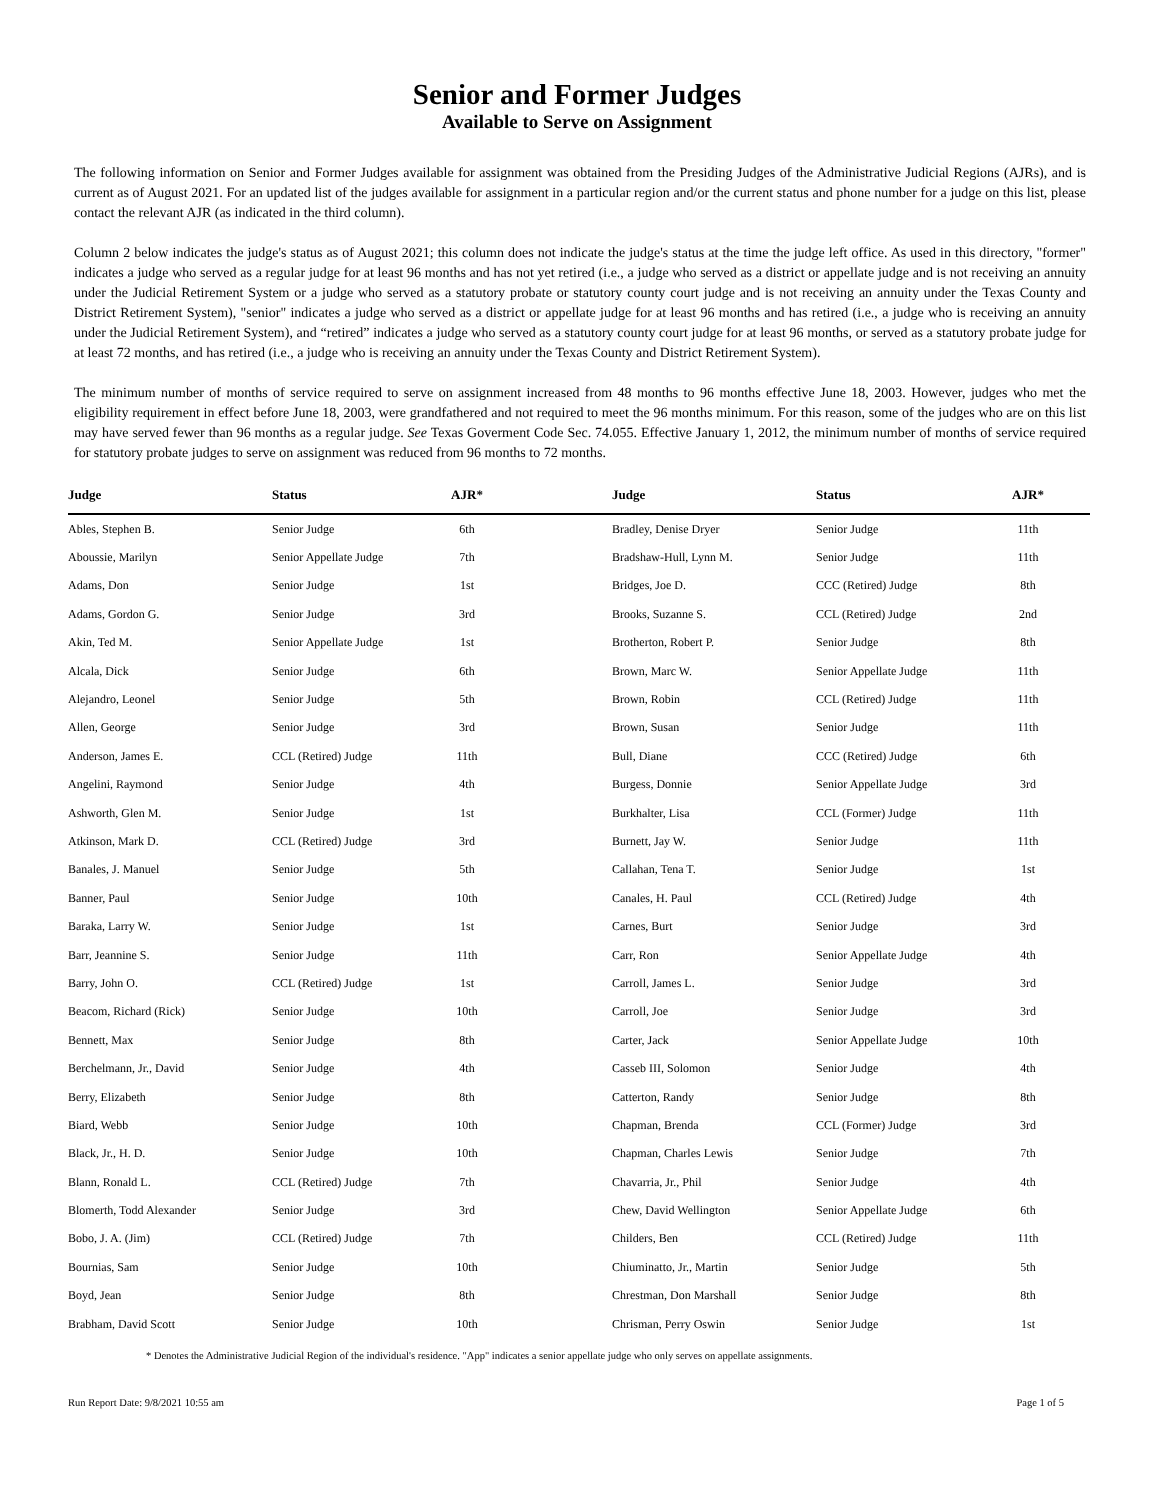Senior and Former Judges
Available to Serve on Assignment
The following information on Senior and Former Judges available for assignment was obtained from the Presiding Judges of the Administrative Judicial Regions (AJRs), and is current as of August 2021. For an updated list of the judges available for assignment in a particular region and/or the current status and phone number for a judge on this list, please contact the relevant AJR (as indicated in the third column).
Column 2 below indicates the judge's status as of August 2021; this column does not indicate the judge's status at the time the judge left office. As used in this directory, "former" indicates a judge who served as a regular judge for at least 96 months and has not yet retired (i.e., a judge who served as a district or appellate judge and is not receiving an annuity under the Judicial Retirement System or a judge who served as a statutory probate or statutory county court judge and is not receiving an annuity under the Texas County and District Retirement System), "senior" indicates a judge who served as a district or appellate judge for at least 96 months and has retired (i.e., a judge who is receiving an annuity under the Judicial Retirement System), and “retired” indicates a judge who served as a statutory county court judge for at least 96 months, or served as a statutory probate judge for at least 72 months, and has retired (i.e., a judge who is receiving an annuity under the Texas County and District Retirement System).
The minimum number of months of service required to serve on assignment increased from 48 months to 96 months effective June 18, 2003. However, judges who met the eligibility requirement in effect before June 18, 2003, were grandfathered and not required to meet the 96 months minimum. For this reason, some of the judges who are on this list may have served fewer than 96 months as a regular judge. See Texas Goverment Code Sec. 74.055. Effective January 1, 2012, the minimum number of months of service required for statutory probate judges to serve on assignment was reduced from 96 months to 72 months.
| Judge | Status | AJR* | Judge | Status | AJR* |
| --- | --- | --- | --- | --- | --- |
| Ables, Stephen B. | Senior Judge | 6th | Bradley, Denise Dryer | Senior Judge | 11th |
| Aboussie, Marilyn | Senior Appellate Judge | 7th | Bradshaw-Hull, Lynn M. | Senior Judge | 11th |
| Adams, Don | Senior Judge | 1st | Bridges, Joe D. | CCC (Retired) Judge | 8th |
| Adams, Gordon G. | Senior Judge | 3rd | Brooks, Suzanne S. | CCL (Retired) Judge | 2nd |
| Akin, Ted M. | Senior Appellate Judge | 1st | Brotherton, Robert P. | Senior Judge | 8th |
| Alcala, Dick | Senior Judge | 6th | Brown, Marc W. | Senior Appellate Judge | 11th |
| Alejandro, Leonel | Senior Judge | 5th | Brown, Robin | CCL (Retired) Judge | 11th |
| Allen, George | Senior Judge | 3rd | Brown, Susan | Senior Judge | 11th |
| Anderson, James E. | CCL (Retired) Judge | 11th | Bull, Diane | CCC (Retired) Judge | 6th |
| Angelini, Raymond | Senior Judge | 4th | Burgess, Donnie | Senior Appellate Judge | 3rd |
| Ashworth, Glen M. | Senior Judge | 1st | Burkhalter, Lisa | CCL (Former) Judge | 11th |
| Atkinson, Mark D. | CCL (Retired) Judge | 3rd | Burnett, Jay W. | Senior Judge | 11th |
| Banales, J. Manuel | Senior Judge | 5th | Callahan, Tena T. | Senior Judge | 1st |
| Banner, Paul | Senior Judge | 10th | Canales, H. Paul | CCL (Retired) Judge | 4th |
| Baraka, Larry W. | Senior Judge | 1st | Carnes, Burt | Senior Judge | 3rd |
| Barr, Jeannine S. | Senior Judge | 11th | Carr, Ron | Senior Appellate Judge | 4th |
| Barry, John O. | CCL (Retired) Judge | 1st | Carroll, James L. | Senior Judge | 3rd |
| Beacom, Richard (Rick) | Senior Judge | 10th | Carroll, Joe | Senior Judge | 3rd |
| Bennett, Max | Senior Judge | 8th | Carter, Jack | Senior Appellate Judge | 10th |
| Berchelmann, Jr., David | Senior Judge | 4th | Casseb III, Solomon | Senior Judge | 4th |
| Berry, Elizabeth | Senior Judge | 8th | Catterton, Randy | Senior Judge | 8th |
| Biard, Webb | Senior Judge | 10th | Chapman, Brenda | CCL (Former) Judge | 3rd |
| Black, Jr., H. D. | Senior Judge | 10th | Chapman, Charles Lewis | Senior Judge | 7th |
| Blann, Ronald L. | CCL (Retired) Judge | 7th | Chavarria, Jr., Phil | Senior Judge | 4th |
| Blomerth, Todd Alexander | Senior Judge | 3rd | Chew, David Wellington | Senior Appellate Judge | 6th |
| Bobo, J. A. (Jim) | CCL (Retired) Judge | 7th | Childers, Ben | CCL (Retired) Judge | 11th |
| Bournias, Sam | Senior Judge | 10th | Chiuminatto, Jr., Martin | Senior Judge | 5th |
| Boyd, Jean | Senior Judge | 8th | Chrestman, Don Marshall | Senior Judge | 8th |
| Brabham, David Scott | Senior Judge | 10th | Chrisman, Perry Oswin | Senior Judge | 1st |
* Denotes the Administrative Judicial Region of the individual's residence. "App" indicates a senior appellate judge who only serves on appellate assignments.
Run Report Date: 9/8/2021 10:55 am Page 1 of 5